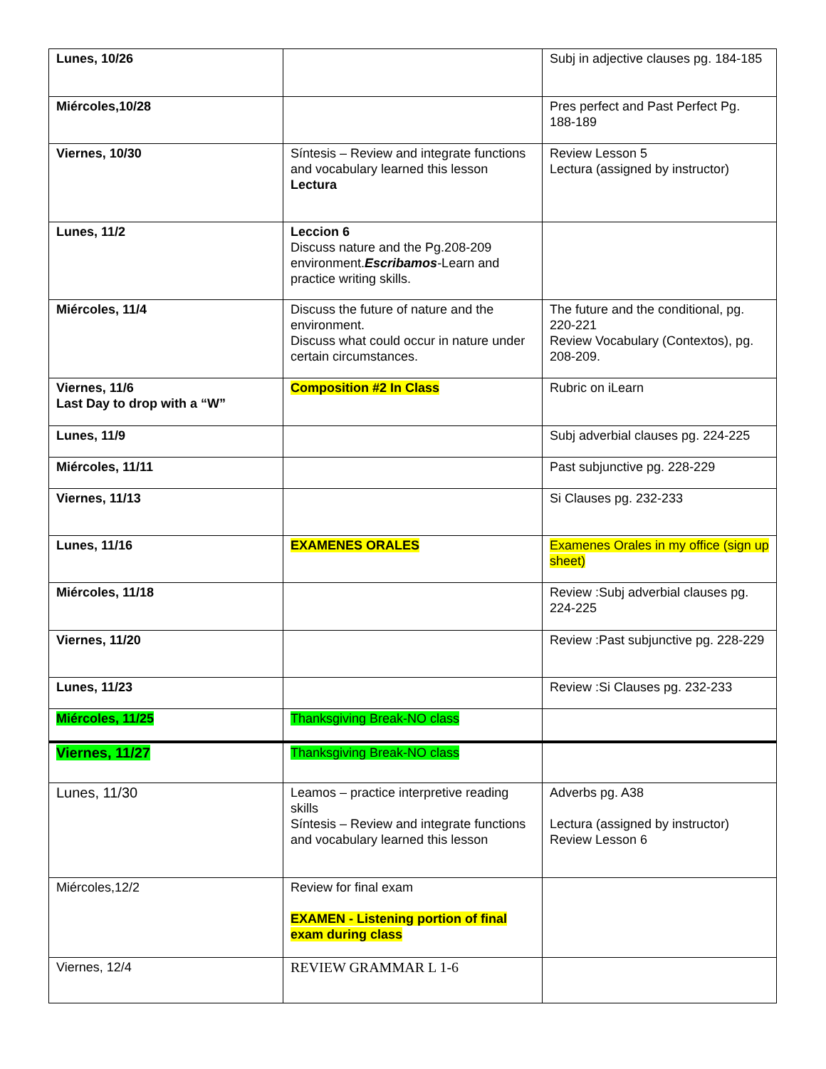| Lunes, 10/26 | | Subj in adjective clauses pg. 184-185 |
| Miércoles,10/28 | | Pres perfect and Past Perfect Pg. 188-189 |
| Viernes, 10/30 | Síntesis – Review and integrate functions and vocabulary learned this lesson Lectura | Review Lesson 5 Lectura (assigned by instructor) |
| Lunes, 11/2 | Leccion 6 Discuss nature and the Pg.208-209 environment. Escribamos -Learn and practice writing skills. | |
| Miércoles, 11/4 | Discuss the future of nature and the environment. Discuss what could occur in nature under certain circumstances. | The future and the conditional, pg. 220-221 Review Vocabulary (Contextos), pg. 208-209. |
| Viernes, 11/6 Last Day to drop with a “W” | Composition #2 In Class | Rubric on iLearn |
| Lunes, 11/9 | | Subj adverbial clauses pg. 224-225 |
| Miércoles, 11/11 | | Past subjunctive pg. 228-229 |
| Viernes, 11/13 | | Si Clauses pg. 232-233 |
| Lunes, 11/16 | EXAMENES ORALES | Examenes Orales in my office (sign up sheet) |
| Miércoles, 11/18 | | Review :Subj adverbial clauses pg. 224-225 |
| Viernes, 11/20 | | Review :Past subjunctive pg. 228-229 |
| Lunes, 11/23 | | Review :Si Clauses pg. 232-233 |
| Miércoles, 11/25 | Thanksgiving Break-NO class | |
| Viernes, 11/27 | Thanksgiving Break-NO class | |
| Lunes, 11/30 | Leamos – practice interpretive reading skills Síntesis – Review and integrate functions and vocabulary learned this lesson | Adverbs pg. A38 Lectura (assigned by instructor) Review Lesson 6 |
| Miércoles,12/2 | Review for final exam EXAMEN - Listening portion of final exam during class | |
| Viernes, 12/4 | REVIEW GRAMMAR L 1-6 | |